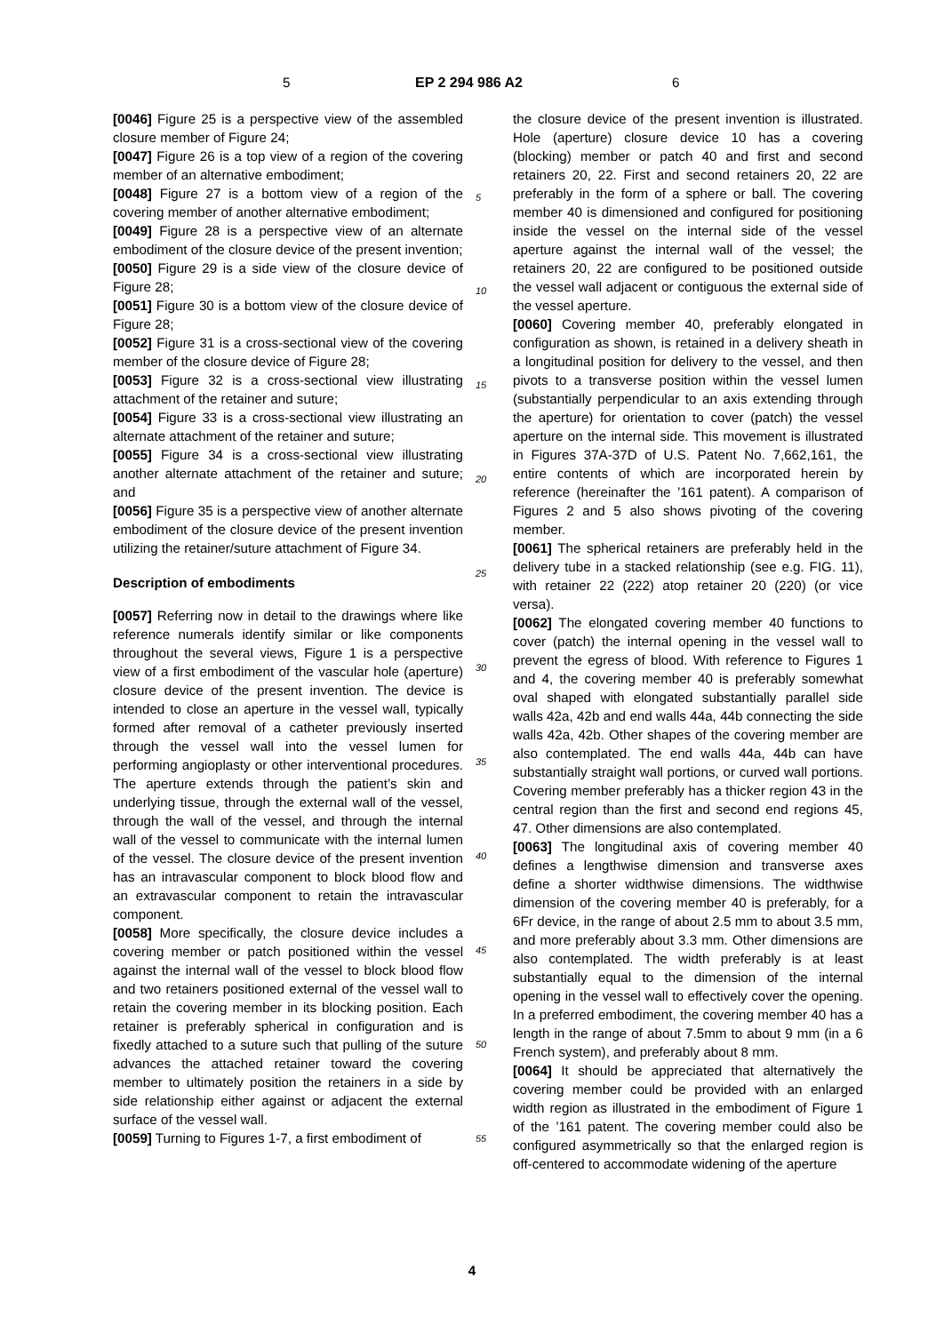5 EP 2 294 986 A2 6
[0046] Figure 25 is a perspective view of the assembled closure member of Figure 24;
[0047] Figure 26 is a top view of a region of the covering member of an alternative embodiment;
[0048] Figure 27 is a bottom view of a region of the covering member of another alternative embodiment;
[0049] Figure 28 is a perspective view of an alternate embodiment of the closure device of the present invention;
[0050] Figure 29 is a side view of the closure device of Figure 28;
[0051] Figure 30 is a bottom view of the closure device of Figure 28;
[0052] Figure 31 is a cross-sectional view of the covering member of the closure device of Figure 28;
[0053] Figure 32 is a cross-sectional view illustrating attachment of the retainer and suture;
[0054] Figure 33 is a cross-sectional view illustrating an alternate attachment of the retainer and suture;
[0055] Figure 34 is a cross-sectional view illustrating another alternate attachment of the retainer and suture; and
[0056] Figure 35 is a perspective view of another alternate embodiment of the closure device of the present invention utilizing the retainer/suture attachment of Figure 34.
Description of embodiments
[0057] Referring now in detail to the drawings where like reference numerals identify similar or like components throughout the several views, Figure 1 is a perspective view of a first embodiment of the vascular hole (aperture) closure device of the present invention. The device is intended to close an aperture in the vessel wall, typically formed after removal of a catheter previously inserted through the vessel wall into the vessel lumen for performing angioplasty or other interventional procedures. The aperture extends through the patient’s skin and underlying tissue, through the external wall of the vessel, through the wall of the vessel, and through the internal wall of the vessel to communicate with the internal lumen of the vessel. The closure device of the present invention has an intravascular component to block blood flow and an extravascular component to retain the intravascular component.
[0058] More specifically, the closure device includes a covering member or patch positioned within the vessel against the internal wall of the vessel to block blood flow and two retainers positioned external of the vessel wall to retain the covering member in its blocking position. Each retainer is preferably spherical in configuration and is fixedly attached to a suture such that pulling of the suture advances the attached retainer toward the covering member to ultimately position the retainers in a side by side relationship either against or adjacent the external surface of the vessel wall.
[0059] Turning to Figures 1-7, a first embodiment of
the closure device of the present invention is illustrated. Hole (aperture) closure device 10 has a covering (blocking) member or patch 40 and first and second retainers 20, 22. First and second retainers 20, 22 are preferably in the form of a sphere or ball. The covering member 40 is dimensioned and configured for positioning inside the vessel on the internal side of the vessel aperture against the internal wall of the vessel; the retainers 20, 22 are configured to be positioned outside the vessel wall adjacent or contiguous the external side of the vessel aperture.
[0060] Covering member 40, preferably elongated in configuration as shown, is retained in a delivery sheath in a longitudinal position for delivery to the vessel, and then pivots to a transverse position within the vessel lumen (substantially perpendicular to an axis extending through the aperture) for orientation to cover (patch) the vessel aperture on the internal side. This movement is illustrated in Figures 37A-37D of U.S. Patent No. 7,662,161, the entire contents of which are incorporated herein by reference (hereinafter the ’161 patent). A comparison of Figures 2 and 5 also shows pivoting of the covering member.
[0061] The spherical retainers are preferably held in the delivery tube in a stacked relationship (see e.g. FIG. 11), with retainer 22 (222) atop retainer 20 (220) (or vice versa).
[0062] The elongated covering member 40 functions to cover (patch) the internal opening in the vessel wall to prevent the egress of blood. With reference to Figures 1 and 4, the covering member 40 is preferably somewhat oval shaped with elongated substantially parallel side walls 42a, 42b and end walls 44a, 44b connecting the side walls 42a, 42b. Other shapes of the covering member are also contemplated. The end walls 44a, 44b can have substantially straight wall portions, or curved wall portions. Covering member preferably has a thicker region 43 in the central region than the first and second end regions 45, 47. Other dimensions are also contemplated.
[0063] The longitudinal axis of covering member 40 defines a lengthwise dimension and transverse axes define a shorter widthwise dimensions. The widthwise dimension of the covering member 40 is preferably, for a 6Fr device, in the range of about 2.5 mm to about 3.5 mm, and more preferably about 3.3 mm. Other dimensions are also contemplated. The width preferably is at least substantially equal to the dimension of the internal opening in the vessel wall to effectively cover the opening. In a preferred embodiment, the covering member 40 has a length in the range of about 7.5mm to about 9 mm (in a 6 French system), and preferably about 8 mm.
[0064] It should be appreciated that alternatively the covering member could be provided with an enlarged width region as illustrated in the embodiment of Figure 1 of the ’161 patent. The covering member could also be configured asymmetrically so that the enlarged region is off-centered to accommodate widening of the aperture
5
10
15
20
25
30
35
40
45
50
55
4